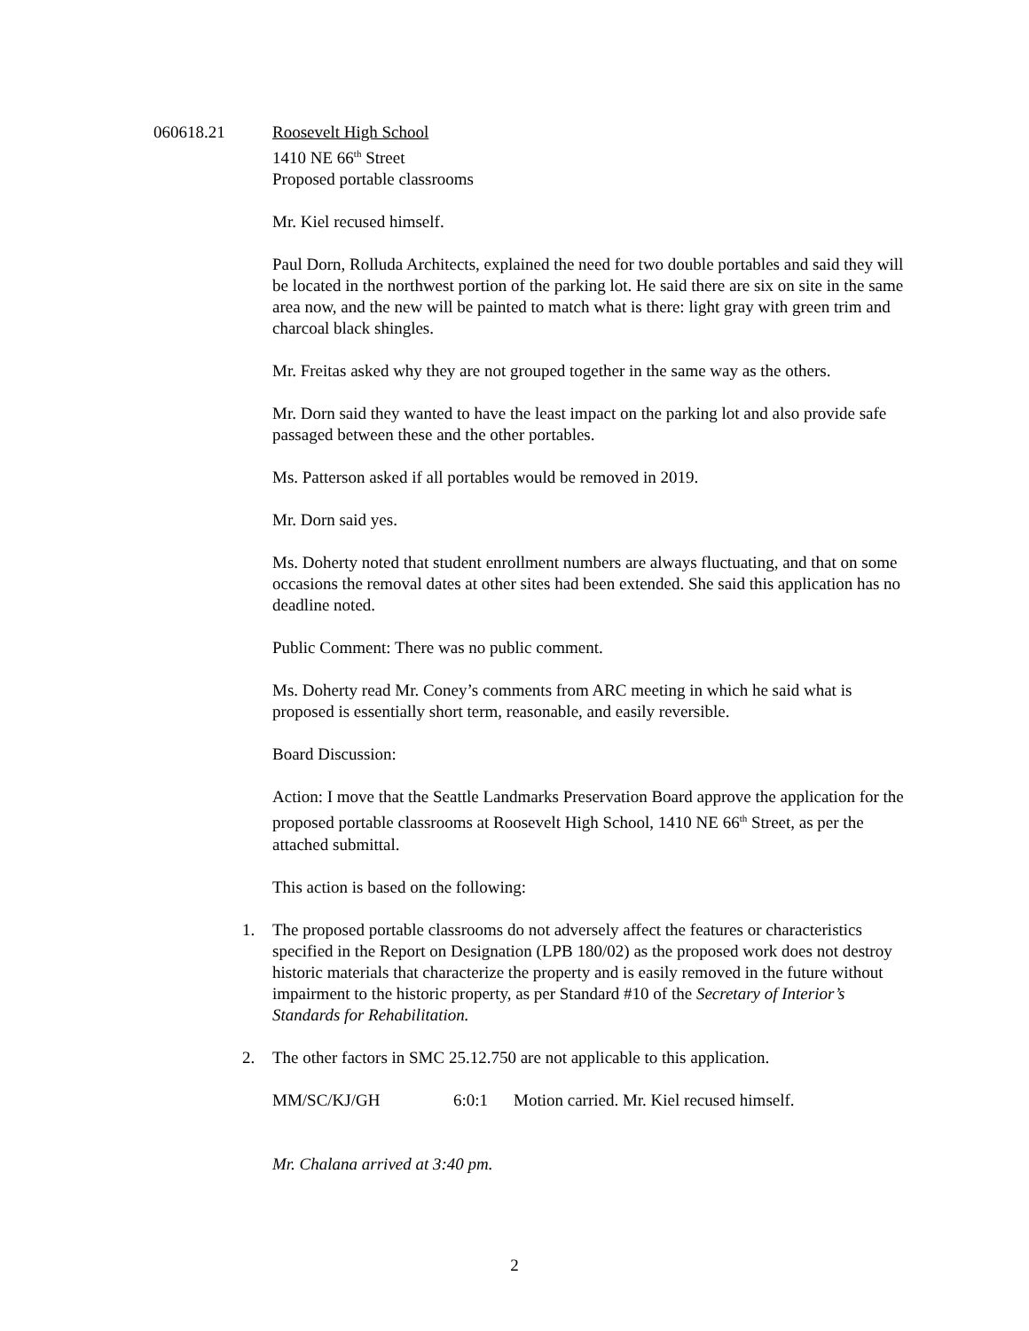060618.21 Roosevelt High School
1410 NE 66<sup>th</sup> Street
Proposed portable classrooms
Mr. Kiel recused himself.
Paul Dorn, Rolluda Architects, explained the need for two double portables and said they will be located in the northwest portion of the parking lot. He said there are six on site in the same area now, and the new will be painted to match what is there: light gray with green trim and charcoal black shingles.
Mr. Freitas asked why they are not grouped together in the same way as the others.
Mr. Dorn said they wanted to have the least impact on the parking lot and also provide safe passaged between these and the other portables.
Ms. Patterson asked if all portables would be removed in 2019.
Mr. Dorn said yes.
Ms. Doherty noted that student enrollment numbers are always fluctuating, and that on some occasions the removal dates at other sites had been extended. She said this application has no deadline noted.
Public Comment: There was no public comment.
Ms. Doherty read Mr. Coney’s comments from ARC meeting in which he said what is proposed is essentially short term, reasonable, and easily reversible.
Board Discussion:
Action: I move that the Seattle Landmarks Preservation Board approve the application for the proposed portable classrooms at Roosevelt High School, 1410 NE 66<sup>th</sup> Street, as per the attached submittal.
This action is based on the following:
1. The proposed portable classrooms do not adversely affect the features or characteristics specified in the Report on Designation (LPB 180/02) as the proposed work does not destroy historic materials that characterize the property and is easily removed in the future without impairment to the historic property, as per Standard #10 of the Secretary of Interior’s Standards for Rehabilitation.
2. The other factors in SMC 25.12.750 are not applicable to this application.
MM/SC/KJ/GH 6:0:1 Motion carried. Mr. Kiel recused himself.
Mr. Chalana arrived at 3:40 pm.
2